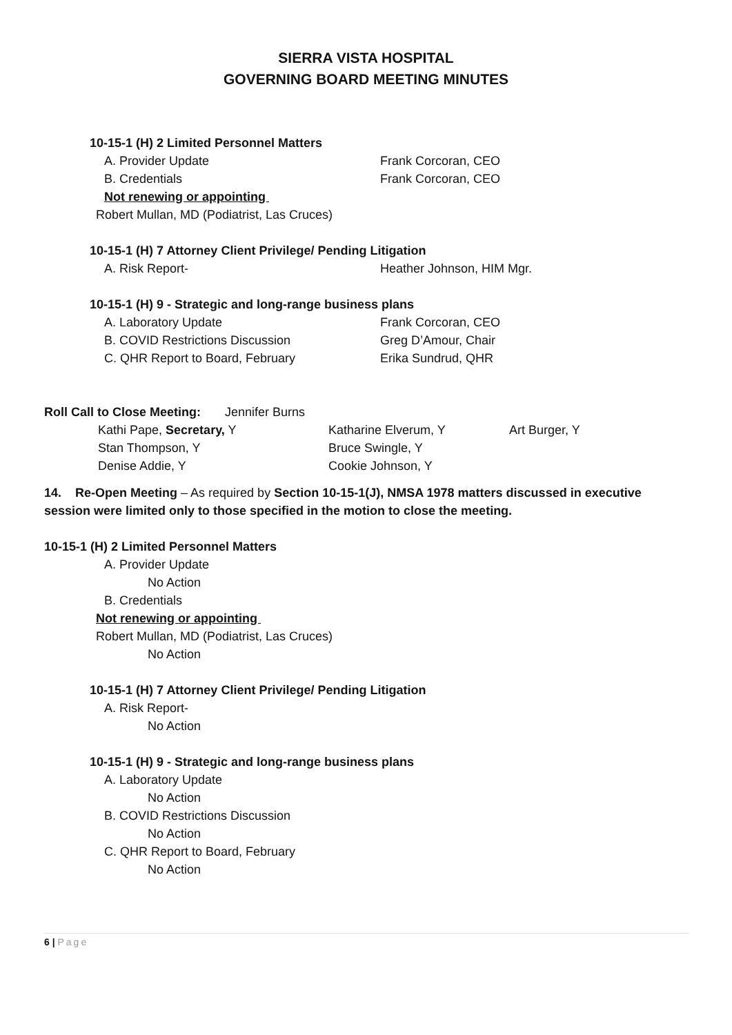SIERRA VISTA HOSPITAL
GOVERNING BOARD MEETING MINUTES
10-15-1 (H) 2 Limited Personnel Matters
A. Provider Update Frank Corcoran, CEO
B. Credentials Frank Corcoran, CEO
Not renewing or appointing
Robert Mullan, MD (Podiatrist, Las Cruces)
10-15-1 (H) 7 Attorney Client Privilege/ Pending Litigation
A. Risk Report- Heather Johnson, HIM Mgr.
10-15-1 (H) 9 - Strategic and long-range business plans
A. Laboratory Update Frank Corcoran, CEO
B. COVID Restrictions Discussion Greg D’Amour, Chair
C. QHR Report to Board, February Erika Sundrud, QHR
Roll Call to Close Meeting: Jennifer Burns
Kathi Pape, Secretary, Y Katharine Elverum, Y Art Burger, Y
Stan Thompson, Y Bruce Swingle, Y
Denise Addie, Y Cookie Johnson, Y
14. Re-Open Meeting – As required by Section 10-15-1(J), NMSA 1978 matters discussed in executive session were limited only to those specified in the motion to close the meeting.
10-15-1 (H) 2 Limited Personnel Matters
A. Provider Update No Action
B. Credentials
Not renewing or appointing
Robert Mullan, MD (Podiatrist, Las Cruces)
No Action
10-15-1 (H) 7 Attorney Client Privilege/ Pending Litigation
A. Risk Report- No Action
10-15-1 (H) 9 - Strategic and long-range business plans
A. Laboratory Update No Action
B. COVID Restrictions Discussion
No Action
C. QHR Report to Board, February
No Action
6 | Page